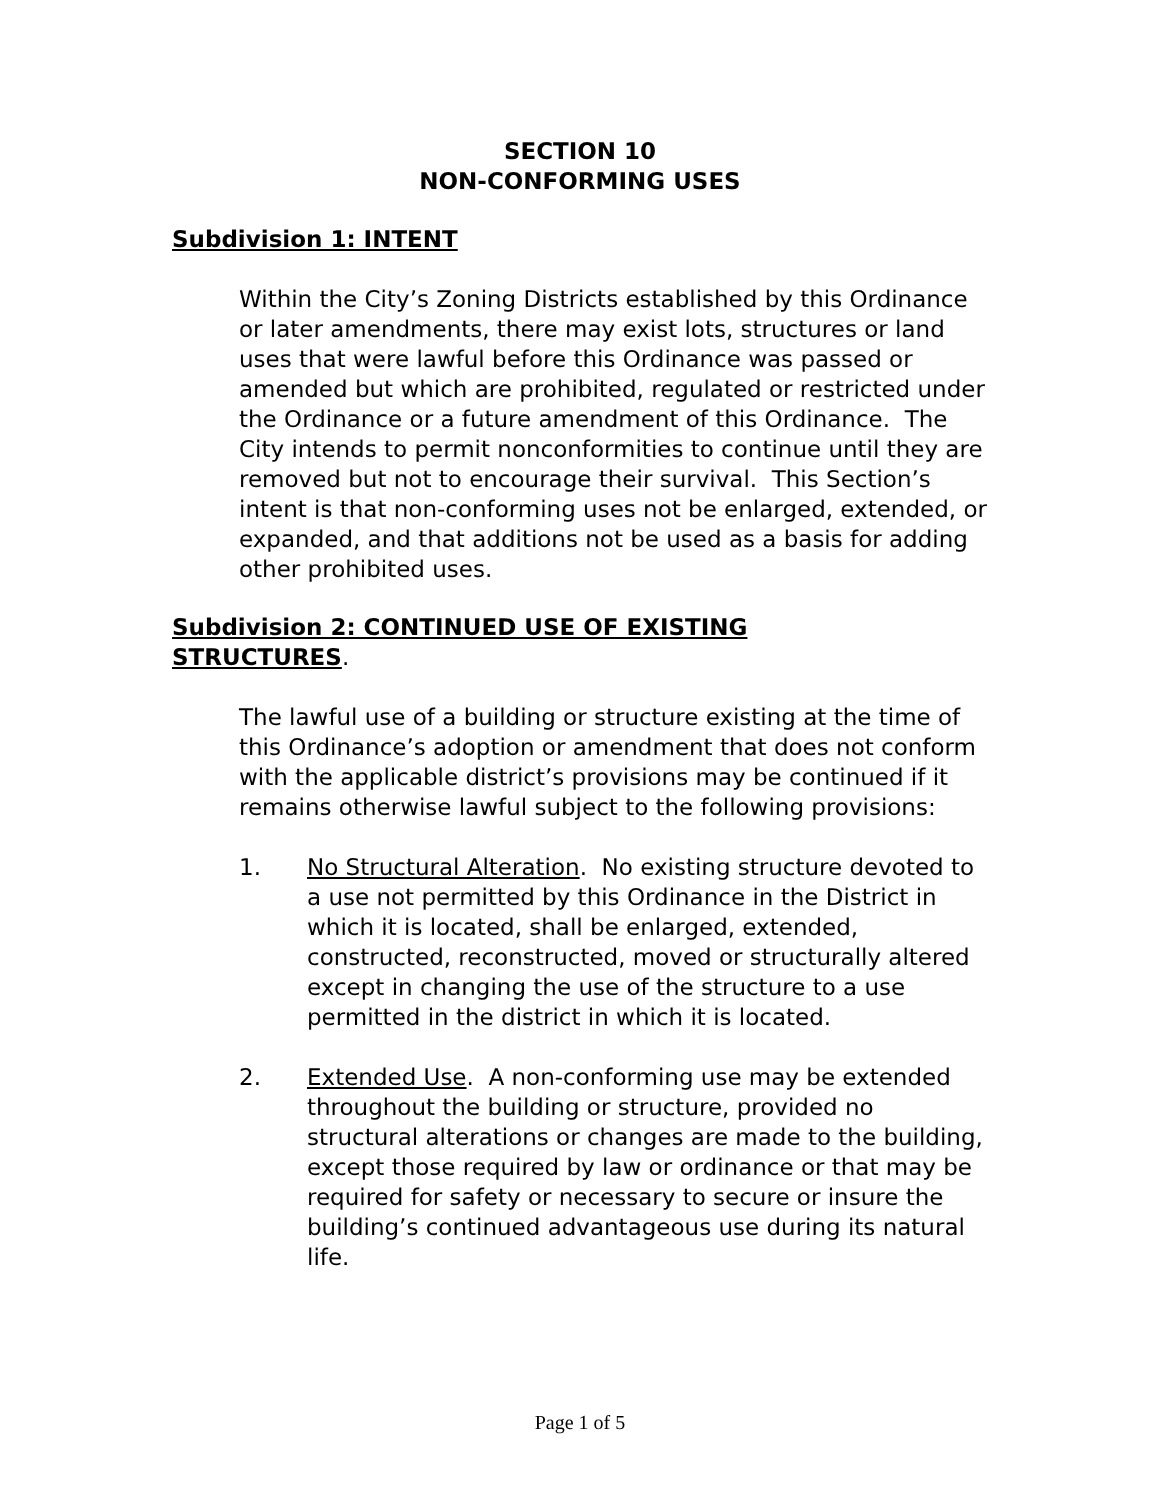SECTION 10
NON-CONFORMING USES
Subdivision 1: INTENT
Within the City’s Zoning Districts established by this Ordinance or later amendments, there may exist lots, structures or land uses that were lawful before this Ordinance was passed or amended but which are prohibited, regulated or restricted under the Ordinance or a future amendment of this Ordinance. The City intends to permit nonconformities to continue until they are removed but not to encourage their survival. This Section’s intent is that non-conforming uses not be enlarged, extended, or expanded, and that additions not be used as a basis for adding other prohibited uses.
Subdivision 2: CONTINUED USE OF EXISTING
STRUCTURES.
The lawful use of a building or structure existing at the time of this Ordinance’s adoption or amendment that does not conform with the applicable district’s provisions may be continued if it remains otherwise lawful subject to the following provisions:
1. No Structural Alteration. No existing structure devoted to a use not permitted by this Ordinance in the District in which it is located, shall be enlarged, extended, constructed, reconstructed, moved or structurally altered except in changing the use of the structure to a use permitted in the district in which it is located.
2. Extended Use. A non-conforming use may be extended throughout the building or structure, provided no structural alterations or changes are made to the building, except those required by law or ordinance or that may be required for safety or necessary to secure or insure the building’s continued advantageous use during its natural life.
Page 1 of 5